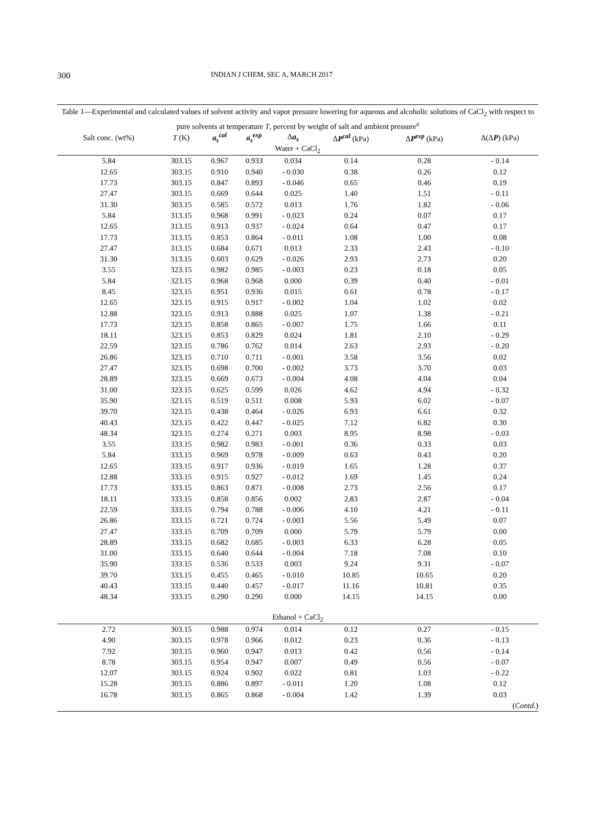300 INDIAN J CHEM, SEC A, MARCH 2017
Table 1—Experimental and calculated values of solvent activity and vapor pressure lowering for aqueous and alcoholic solutions of CaCl<sub>2</sub> with respect to pure solvents at temperature T, percent by weight of salt and ambient pressure<sup>a</sup>
| Salt conc. (wt%) | T (K) | a<sub>s</sub><sup>cal</sup> | a<sub>s</sub><sup>exp</sup> | Δ a<sub>s</sub> | Δ P<sup>cal</sup> (kPa) | Δ P<sup>exp</sup> (kPa) | Δ(Δ P ) (kPa) |
| --- | --- | --- | --- | --- | --- | --- | --- |
| Water + CaCl<sub>2</sub> | | | | | | | |
| 5.84 | 303.15 | 0.967 | 0.933 | 0.034 | 0.14 | 0.28 | - 0.14 |
| 12.65 | 303.15 | 0.910 | 0.940 | - 0.030 | 0.38 | 0.26 | 0.12 |
| 17.73 | 303.15 | 0.847 | 0.893 | - 0.046 | 0.65 | 0.46 | 0.19 |
| 27.47 | 303.15 | 0.669 | 0.644 | 0.025 | 1.40 | 1.51 | - 0.11 |
| 31.30 | 303.15 | 0.585 | 0.572 | 0.013 | 1.76 | 1.82 | - 0.06 |
| 5.84 | 313.15 | 0.968 | 0.991 | - 0.023 | 0.24 | 0.07 | 0.17 |
| 12.65 | 313.15 | 0.913 | 0.937 | - 0.024 | 0.64 | 0.47 | 0.17 |
| 17.73 | 313.15 | 0.853 | 0.864 | - 0.011 | 1.08 | 1.00 | 0.08 |
| 27.47 | 313.15 | 0.684 | 0.671 | 0.013 | 2.33 | 2.43 | - 0.10 |
| 31.30 | 313.15 | 0.603 | 0.629 | - 0.026 | 2.93 | 2.73 | 0.20 |
| 3.55 | 323.15 | 0.982 | 0.985 | - 0.003 | 0.23 | 0.18 | 0.05 |
| 5.84 | 323.15 | 0.968 | 0.968 | 0.000 | 0.39 | 0.40 | - 0.01 |
| 8.45 | 323.15 | 0.951 | 0.936 | 0.015 | 0.61 | 0.78 | - 0.17 |
| 12.65 | 323.15 | 0.915 | 0.917 | - 0.002 | 1.04 | 1.02 | 0.02 |
| 12.88 | 323.15 | 0.913 | 0.888 | 0.025 | 1.07 | 1.38 | - 0.21 |
| 17.73 | 323.15 | 0.858 | 0.865 | - 0.007 | 1.75 | 1.66 | 0.11 |
| 18.11 | 323.15 | 0.853 | 0.829 | 0.024 | 1.81 | 2.10 | - 0.29 |
| 22.59 | 323.15 | 0.786 | 0.762 | 0.014 | 2.63 | 2.93 | - 0.20 |
| 26.86 | 323.15 | 0.710 | 0.711 | - 0.001 | 3.58 | 3.56 | 0.02 |
| 27.47 | 323.15 | 0.698 | 0.700 | - 0.002 | 3.73 | 3.70 | 0.03 |
| 28.89 | 323.15 | 0.669 | 0.673 | - 0.004 | 4.08 | 4.04 | 0.04 |
| 31.00 | 323.15 | 0.625 | 0.599 | 0.026 | 4.62 | 4.94 | - 0.32 |
| 35.90 | 323.15 | 0.519 | 0.511 | 0.008 | 5.93 | 6.02 | - 0.07 |
| 39.70 | 323.15 | 0.438 | 0.464 | - 0.026 | 6.93 | 6.61 | 0.32 |
| 40.43 | 323.15 | 0.422 | 0.447 | - 0.025 | 7.12 | 6.82 | 0.30 |
| 48.34 | 323.15 | 0.274 | 0.271 | 0.003 | 8.95 | 8.98 | - 0.03 |
| 3.55 | 333.15 | 0.982 | 0.983 | - 0.001 | 0.36 | 0.33 | 0.03 |
| 5.84 | 333.15 | 0.969 | 0.978 | - 0.009 | 0.63 | 0.43 | 0.20 |
| 12.65 | 333.15 | 0.917 | 0.936 | - 0.019 | 1.65 | 1.28 | 0.37 |
| 12.88 | 333.15 | 0.915 | 0.927 | - 0.012 | 1.69 | 1.45 | 0.24 |
| 17.73 | 333.15 | 0.863 | 0.871 | - 0.008 | 2.73 | 2.56 | 0.17 |
| 18.11 | 333.15 | 0.858 | 0.856 | 0.002 | 2.83 | 2.87 | - 0.04 |
| 22.59 | 333.15 | 0.794 | 0.788 | - 0.006 | 4.10 | 4.21 | - 0.11 |
| 26.86 | 333.15 | 0.721 | 0.724 | - 0.003 | 5.56 | 5.49 | 0.07 |
| 27.47 | 333.15 | 0.709 | 0.709 | 0.000 | 5.79 | 5.79 | 0.00 |
| 28.89 | 333.15 | 0.682 | 0.685 | - 0.003 | 6.33 | 6.28 | 0.05 |
| 31.00 | 333.15 | 0.640 | 0.644 | - 0.004 | 7.18 | 7.08 | 0.10 |
| 35.90 | 333.15 | 0.536 | 0.533 | 0.003 | 9.24 | 9.31 | - 0.07 |
| 39.70 | 333.15 | 0.455 | 0.465 | - 0.010 | 10.85 | 10.65 | 0.20 |
| 40.43 | 333.15 | 0.440 | 0.457 | - 0.017 | 11.16 | 10.81 | 0.35 |
| 48.34 | 333.15 | 0.290 | 0.290 | 0.000 | 14.15 | 14.15 | 0.00 |
| Ethanol + CaCl<sub>2</sub> | | | | | | | |
| 2.72 | 303.15 | 0.988 | 0.974 | 0.014 | 0.12 | 0.27 | - 0.15 |
| 4.90 | 303.15 | 0.978 | 0.966 | 0.012 | 0.23 | 0.36 | - 0.13 |
| 7.92 | 303.15 | 0.960 | 0.947 | 0.013 | 0.42 | 0.56 | - 0.14 |
| 8.78 | 303.15 | 0.954 | 0.947 | 0.007 | 0.49 | 0.56 | - 0.07 |
| 12.07 | 303.15 | 0.924 | 0.902 | 0.022 | 0.81 | 1.03 | - 0.22 |
| 15.28 | 303.15 | 0.886 | 0.897 | - 0.011 | 1.20 | 1.08 | 0.12 |
| 16.78 | 303.15 | 0.865 | 0.868 | - 0.004 | 1.42 | 1.39 | 0.03 |
| ( Contd .) | | | | | | | |